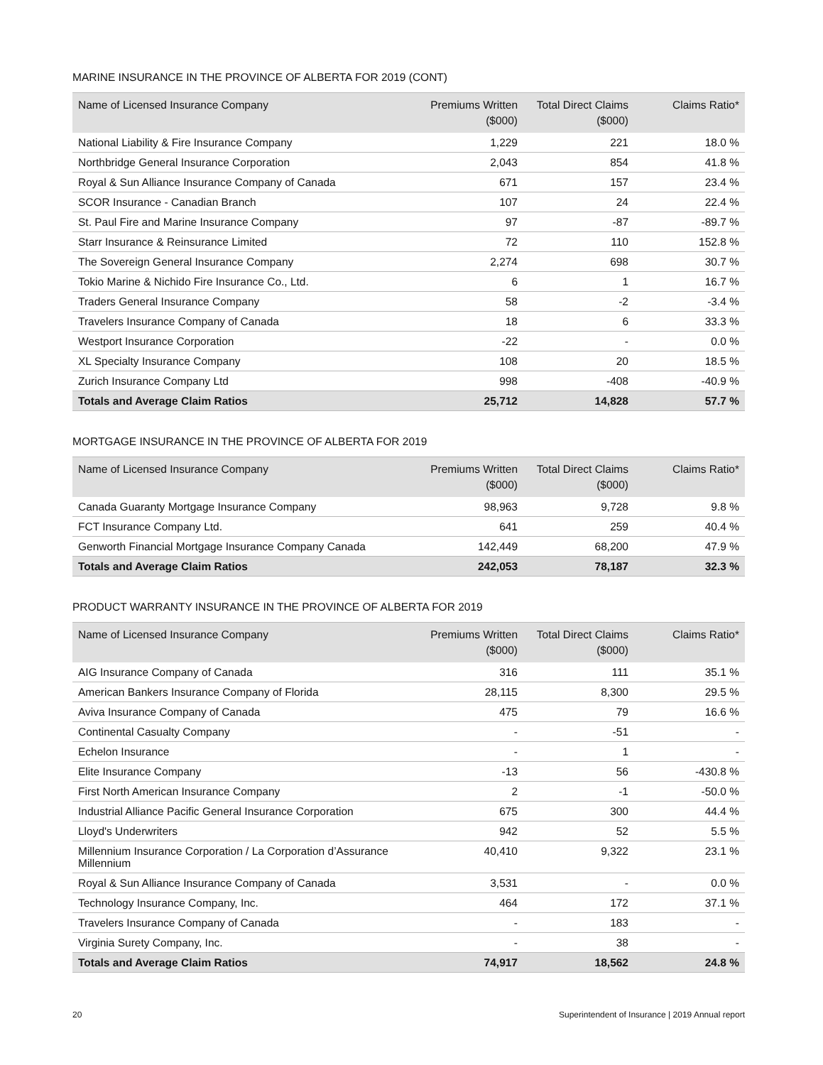MARINE INSURANCE IN THE PROVINCE OF ALBERTA FOR 2019 (CONT)
| Name of Licensed Insurance Company | Premiums Written ($000) | Total Direct Claims ($000) | Claims Ratio* |
| --- | --- | --- | --- |
| National Liability & Fire Insurance Company | 1,229 | 221 | 18.0 % |
| Northbridge General Insurance Corporation | 2,043 | 854 | 41.8 % |
| Royal & Sun Alliance Insurance Company of Canada | 671 | 157 | 23.4 % |
| SCOR Insurance - Canadian Branch | 107 | 24 | 22.4 % |
| St. Paul Fire and Marine Insurance Company | 97 | -87 | -89.7 % |
| Starr Insurance & Reinsurance Limited | 72 | 110 | 152.8 % |
| The Sovereign General Insurance Company | 2,274 | 698 | 30.7 % |
| Tokio Marine & Nichido Fire Insurance Co., Ltd. | 6 | 1 | 16.7 % |
| Traders General Insurance Company | 58 | -2 | -3.4 % |
| Travelers Insurance Company of Canada | 18 | 6 | 33.3 % |
| Westport Insurance Corporation | -22 | - | 0.0 % |
| XL Specialty Insurance Company | 108 | 20 | 18.5 % |
| Zurich Insurance Company Ltd | 998 | -408 | -40.9 % |
| Totals and Average Claim Ratios | 25,712 | 14,828 | 57.7 % |
MORTGAGE INSURANCE IN THE PROVINCE OF ALBERTA FOR 2019
| Name of Licensed Insurance Company | Premiums Written ($000) | Total Direct Claims ($000) | Claims Ratio* |
| --- | --- | --- | --- |
| Canada Guaranty Mortgage Insurance Company | 98,963 | 9,728 | 9.8 % |
| FCT Insurance Company Ltd. | 641 | 259 | 40.4 % |
| Genworth Financial Mortgage Insurance Company Canada | 142,449 | 68,200 | 47.9 % |
| Totals and Average Claim Ratios | 242,053 | 78,187 | 32.3 % |
PRODUCT WARRANTY INSURANCE IN THE PROVINCE OF ALBERTA FOR 2019
| Name of Licensed Insurance Company | Premiums Written ($000) | Total Direct Claims ($000) | Claims Ratio* |
| --- | --- | --- | --- |
| AIG Insurance Company of Canada | 316 | 111 | 35.1 % |
| American Bankers Insurance Company of Florida | 28,115 | 8,300 | 29.5 % |
| Aviva Insurance Company of Canada | 475 | 79 | 16.6 % |
| Continental Casualty Company | - | -51 | - |
| Echelon Insurance | - | 1 | - |
| Elite Insurance Company | -13 | 56 | -430.8 % |
| First North American Insurance Company | 2 | -1 | -50.0 % |
| Industrial Alliance Pacific General Insurance Corporation | 675 | 300 | 44.4 % |
| Lloyd's Underwriters | 942 | 52 | 5.5 % |
| Millennium Insurance Corporation / La Corporation d’Assurance Millennium | 40,410 | 9,322 | 23.1 % |
| Royal & Sun Alliance Insurance Company of Canada | 3,531 | - | 0.0 % |
| Technology Insurance Company, Inc. | 464 | 172 | 37.1 % |
| Travelers Insurance Company of Canada | - | 183 | - |
| Virginia Surety Company, Inc. | - | 38 | - |
| Totals and Average Claim Ratios | 74,917 | 18,562 | 24.8 % |
20 Superintendent of Insurance | 2019 Annual report